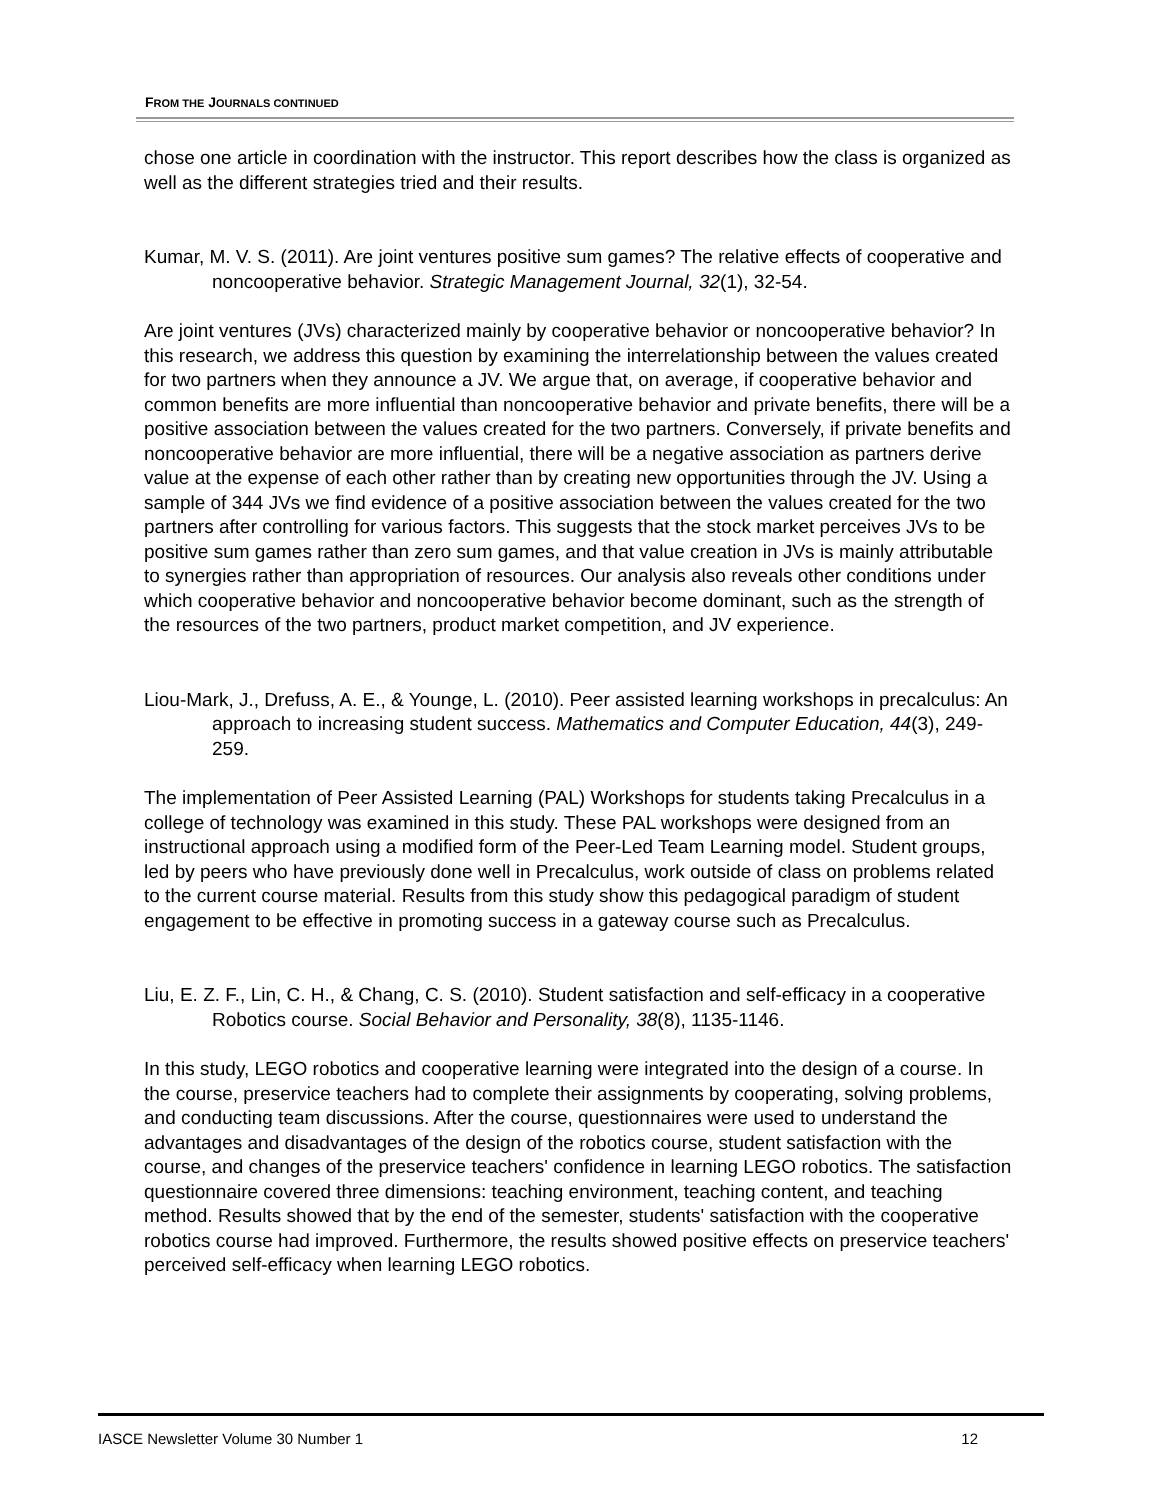FROM THE JOURNALS CONTINUED
chose one article in coordination with the instructor. This report describes how the class is organized as well as the different strategies tried and their results.
Kumar, M. V. S. (2011). Are joint ventures positive sum games? The relative effects of cooperative and noncooperative behavior. Strategic Management Journal, 32(1), 32-54.
Are joint ventures (JVs) characterized mainly by cooperative behavior or noncooperative behavior? In this research, we address this question by examining the interrelationship between the values created for two partners when they announce a JV. We argue that, on average, if cooperative behavior and common benefits are more influential than noncooperative behavior and private benefits, there will be a positive association between the values created for the two partners. Conversely, if private benefits and noncooperative behavior are more influential, there will be a negative association as partners derive value at the expense of each other rather than by creating new opportunities through the JV. Using a sample of 344 JVs we find evidence of a positive association between the values created for the two partners after controlling for various factors. This suggests that the stock market perceives JVs to be positive sum games rather than zero sum games, and that value creation in JVs is mainly attributable to synergies rather than appropriation of resources. Our analysis also reveals other conditions under which cooperative behavior and noncooperative behavior become dominant, such as the strength of the resources of the two partners, product market competition, and JV experience.
Liou-Mark, J., Drefuss, A. E., & Younge, L. (2010). Peer assisted learning workshops in precalculus: An approach to increasing student success. Mathematics and Computer Education, 44(3), 249-259.
The implementation of Peer Assisted Learning (PAL) Workshops for students taking Precalculus in a college of technology was examined in this study. These PAL workshops were designed from an instructional approach using a modified form of the Peer-Led Team Learning model. Student groups, led by peers who have previously done well in Precalculus, work outside of class on problems related to the current course material. Results from this study show this pedagogical paradigm of student engagement to be effective in promoting success in a gateway course such as Precalculus.
Liu, E. Z. F., Lin, C. H., & Chang, C. S. (2010). Student satisfaction and self-efficacy in a cooperative Robotics course. Social Behavior and Personality, 38(8), 1135-1146.
In this study, LEGO robotics and cooperative learning were integrated into the design of a course. In the course, preservice teachers had to complete their assignments by cooperating, solving problems, and conducting team discussions. After the course, questionnaires were used to understand the advantages and disadvantages of the design of the robotics course, student satisfaction with the course, and changes of the preservice teachers' confidence in learning LEGO robotics. The satisfaction questionnaire covered three dimensions: teaching environment, teaching content, and teaching method. Results showed that by the end of the semester, students' satisfaction with the cooperative robotics course had improved. Furthermore, the results showed positive effects on preservice teachers' perceived self-efficacy when learning LEGO robotics.
IASCE Newsletter Volume 30 Number 1 12